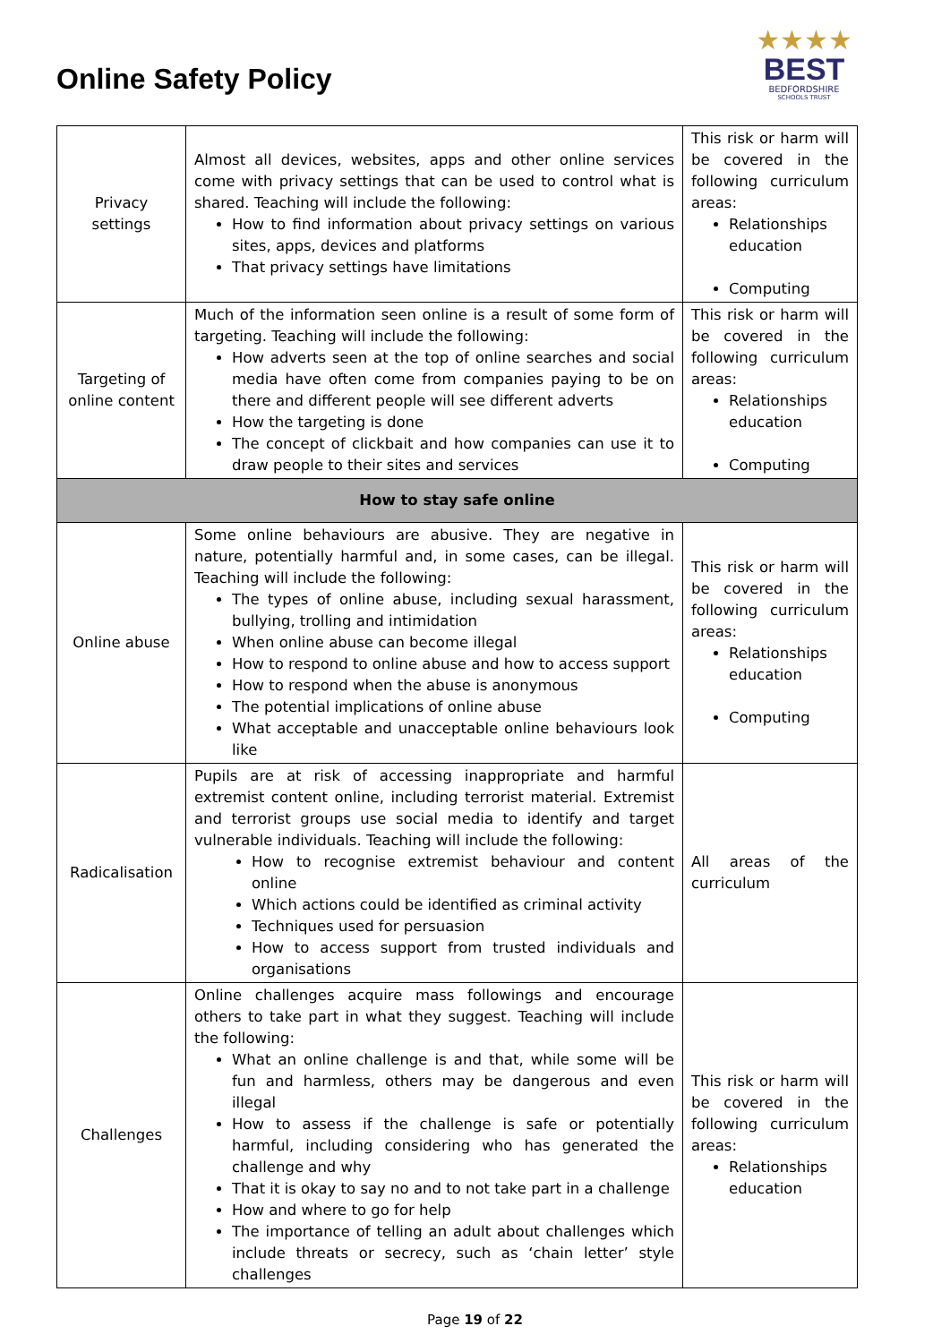Online Safety Policy
★★★★
BEST
BEDFORDSHIRE
SCHOOLS TRUST
| Privacy settings | Almost all devices, websites, apps and other online services come with privacy settings that can be used to control what is shared. Teaching will include the following: How to find information about privacy settings on various sites, apps, devices and platforms That privacy settings have limitations | This risk or harm will be covered in the following curriculum areas: Relationships education Computing |
| Targeting of online content | Much of the information seen online is a result of some form of targeting. Teaching will include the following: How adverts seen at the top of online searches and social media have often come from companies paying to be on there and different people will see different adverts How the targeting is done The concept of clickbait and how companies can use it to draw people to their sites and services | This risk or harm will be covered in the following curriculum areas: Relationships education Computing |
| How to stay safe online | | |
| Online abuse | Some online behaviours are abusive. They are negative in nature, potentially harmful and, in some cases, can be illegal. Teaching will include the following: The types of online abuse, including sexual harassment, bullying, trolling and intimidation When online abuse can become illegal How to respond to online abuse and how to access support How to respond when the abuse is anonymous The potential implications of online abuse What acceptable and unacceptable online behaviours look like | This risk or harm will be covered in the following curriculum areas: Relationships education Computing |
| Radicalisation | Pupils are at risk of accessing inappropriate and harmful extremist content online, including terrorist material. Extremist and terrorist groups use social media to identify and target vulnerable individuals. Teaching will include the following: How to recognise extremist behaviour and content online Which actions could be identified as criminal activity Techniques used for persuasion How to access support from trusted individuals and organisations | All areas of the curriculum |
| Challenges | Online challenges acquire mass followings and encourage others to take part in what they suggest. Teaching will include the following: What an online challenge is and that, while some will be fun and harmless, others may be dangerous and even illegal How to assess if the challenge is safe or potentially harmful, including considering who has generated the challenge and why That it is okay to say no and to not take part in a challenge How and where to go for help The importance of telling an adult about challenges which include threats or secrecy, such as ‘chain letter’ style challenges | This risk or harm will be covered in the following curriculum areas: Relationships education |
Page 19 of 22